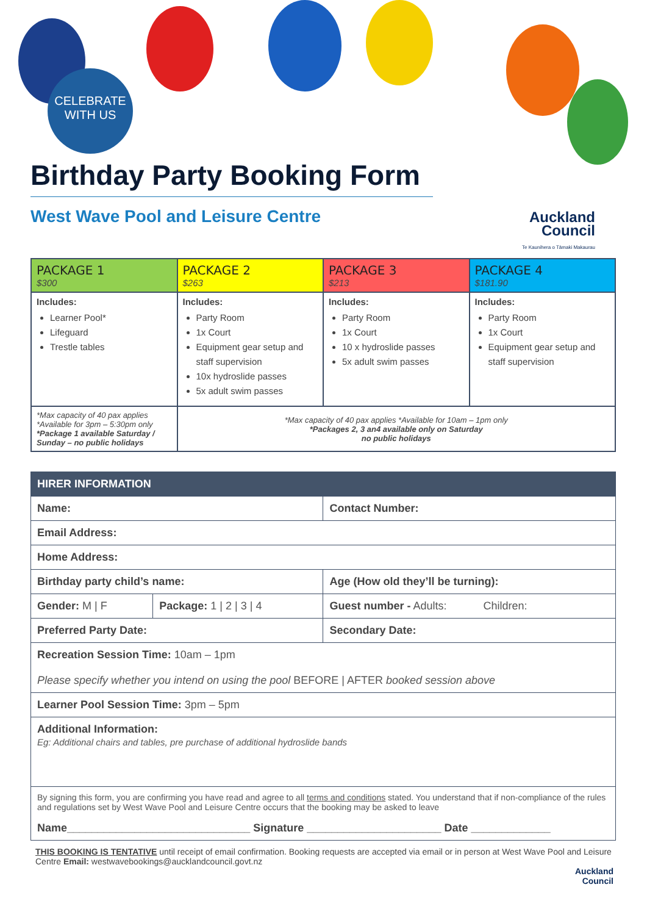CELEBRATE
WITH US
Birthday Party Booking Form
West Wave Pool and Leisure Centre
Auckland
Council
Te Kaunihera o Tāmaki Makaurau
| PACKAGE 1 $300 | PACKAGE 2 $263 | PACKAGE 3 $213 | PACKAGE 4 $181.90 |
| Includes: Learner Pool* Lifeguard Trestle tables | Includes: Party Room 1x Court Equipment gear setup and staff supervision 10x hydroslide passes 5x adult swim passes | Includes: Party Room 1x Court 10 x hydroslide passes 5x adult swim passes | Includes: Party Room 1x Court Equipment gear setup and staff supervision |
| *Max capacity of 40 pax applies *Available for 3pm – 5:30pm only *Package 1 available Saturday / Sunday – no public holidays | *Max capacity of 40 pax applies *Available for 10am – 1pm only *Packages 2, 3 an4 available only on Saturday no public holidays | | |
| HIRER INFORMATION | | |
| Name: | | Contact Number: |
| Email Address: | | |
| Home Address: | | |
| Birthday party child’s name: | | Age (How old they’ll be turning): |
| Gender: M / F | Package: 1 / 2 / 3 / 4 | Guest number - Adults: Children: |
| Preferred Party Date: | | Secondary Date: |
| Recreation Session Time: 10am – 1pm Please specify whether you intend on using the pool BEFORE / AFTER booked session above | | |
| Learner Pool Session Time: 3pm – 5pm | | |
| Additional Information: Eg: Additional chairs and tables, pre purchase of additional hydroslide bands | | |
| By signing this form, you are confirming you have read and agree to all terms and conditions stated. You understand that if non-compliance of the rules and regulations set by West Wave Pool and Leisure Centre occurs that the booking may be asked to leave Name______________________________ Signature ______________________ Date _____________ | | |
THIS BOOKING IS TENTATIVE until receipt of email confirmation. Booking requests are accepted via email or in person at West Wave Pool and Leisure Centre Email: westwavebookings@aucklandcouncil.govt.nz
Auckland
Council